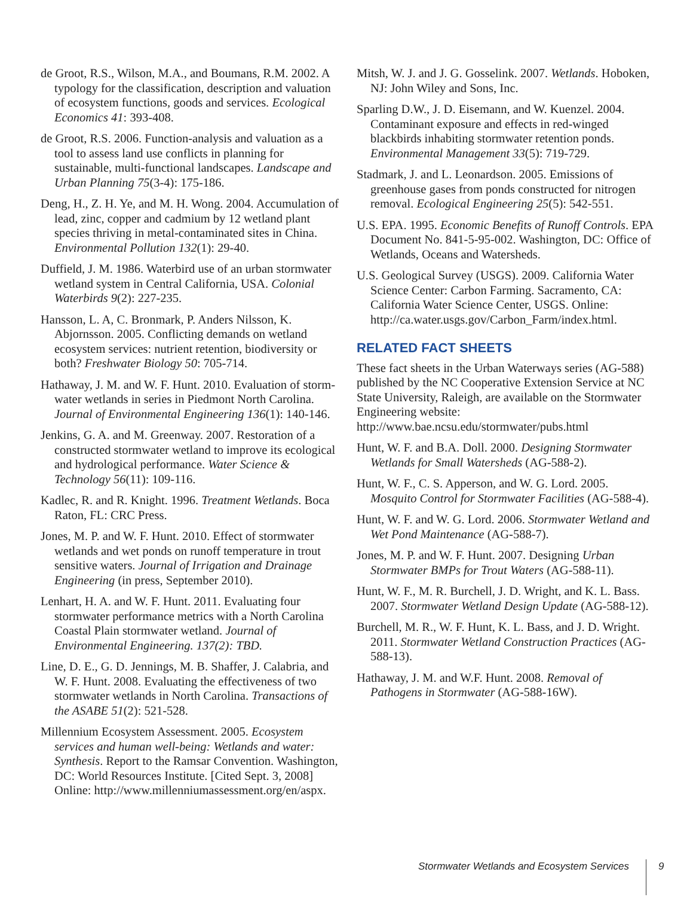de Groot, R.S., Wilson, M.A., and Boumans, R.M. 2002. A typology for the classification, description and valuation of ecosystem functions, goods and services. Ecological Economics 41: 393-408.
de Groot, R.S. 2006. Function-analysis and valuation as a tool to assess land use conflicts in planning for sustainable, multi-functional landscapes. Landscape and Urban Planning 75(3-4): 175-186.
Deng, H., Z. H. Ye, and M. H. Wong. 2004. Accumulation of lead, zinc, copper and cadmium by 12 wetland plant species thriving in metal-contaminated sites in China. Environmental Pollution 132(1): 29-40.
Duffield, J. M. 1986. Waterbird use of an urban stormwater wetland system in Central California, USA. Colonial Waterbirds 9(2): 227-235.
Hansson, L. A, C. Bronmark, P. Anders Nilsson, K. Abjornsson. 2005. Conflicting demands on wetland ecosystem services: nutrient retention, biodiversity or both? Freshwater Biology 50: 705-714.
Hathaway, J. M. and W. F. Hunt. 2010. Evaluation of storm-water wetlands in series in Piedmont North Carolina. Journal of Environmental Engineering 136(1): 140-146.
Jenkins, G. A. and M. Greenway. 2007. Restoration of a constructed stormwater wetland to improve its ecological and hydrological performance. Water Science & Technology 56(11): 109-116.
Kadlec, R. and R. Knight. 1996. Treatment Wetlands. Boca Raton, FL: CRC Press.
Jones, M. P. and W. F. Hunt. 2010. Effect of stormwater wetlands and wet ponds on runoff temperature in trout sensitive waters. Journal of Irrigation and Drainage Engineering (in press, September 2010).
Lenhart, H. A. and W. F. Hunt. 2011. Evaluating four stormwater performance metrics with a North Carolina Coastal Plain stormwater wetland. Journal of Environmental Engineering. 137(2): TBD.
Line, D. E., G. D. Jennings, M. B. Shaffer, J. Calabria, and W. F. Hunt. 2008. Evaluating the effectiveness of two stormwater wetlands in North Carolina. Transactions of the ASABE 51(2): 521-528.
Millennium Ecosystem Assessment. 2005. Ecosystem services and human well-being: Wetlands and water: Synthesis. Report to the Ramsar Convention. Washington, DC: World Resources Institute. [Cited Sept. 3, 2008] Online: http://www.millenniumassessment.org/en/aspx.
Mitsh, W. J. and J. G. Gosselink. 2007. Wetlands. Hoboken, NJ: John Wiley and Sons, Inc.
Sparling D.W., J. D. Eisemann, and W. Kuenzel. 2004. Contaminant exposure and effects in red-winged blackbirds inhabiting stormwater retention ponds. Environmental Management 33(5): 719-729.
Stadmark, J. and L. Leonardson. 2005. Emissions of greenhouse gases from ponds constructed for nitrogen removal. Ecological Engineering 25(5): 542-551.
U.S. EPA. 1995. Economic Benefits of Runoff Controls. EPA Document No. 841-5-95-002. Washington, DC: Office of Wetlands, Oceans and Watersheds.
U.S. Geological Survey (USGS). 2009. California Water Science Center: Carbon Farming. Sacramento, CA: California Water Science Center, USGS. Online: http://ca.water.usgs.gov/Carbon_Farm/index.html.
RELATED FACT SHEETS
These fact sheets in the Urban Waterways series (AG-588) published by the NC Cooperative Extension Service at NC State University, Raleigh, are available on the Stormwater Engineering website: http://www.bae.ncsu.edu/stormwater/pubs.html
Hunt, W. F. and B.A. Doll. 2000. Designing Stormwater Wetlands for Small Watersheds (AG-588-2).
Hunt, W. F., C. S. Apperson, and W. G. Lord. 2005. Mosquito Control for Stormwater Facilities (AG-588-4).
Hunt, W. F. and W. G. Lord. 2006. Stormwater Wetland and Wet Pond Maintenance (AG-588-7).
Jones, M. P. and W. F. Hunt. 2007. Designing Urban Stormwater BMPs for Trout Waters (AG-588-11).
Hunt, W. F., M. R. Burchell, J. D. Wright, and K. L. Bass. 2007. Stormwater Wetland Design Update (AG-588-12).
Burchell, M. R., W. F. Hunt, K. L. Bass, and J. D. Wright. 2011. Stormwater Wetland Construction Practices (AG-588-13).
Hathaway, J. M. and W.F. Hunt. 2008. Removal of Pathogens in Stormwater (AG-588-16W).
Stormwater Wetlands and Ecosystem Services 9